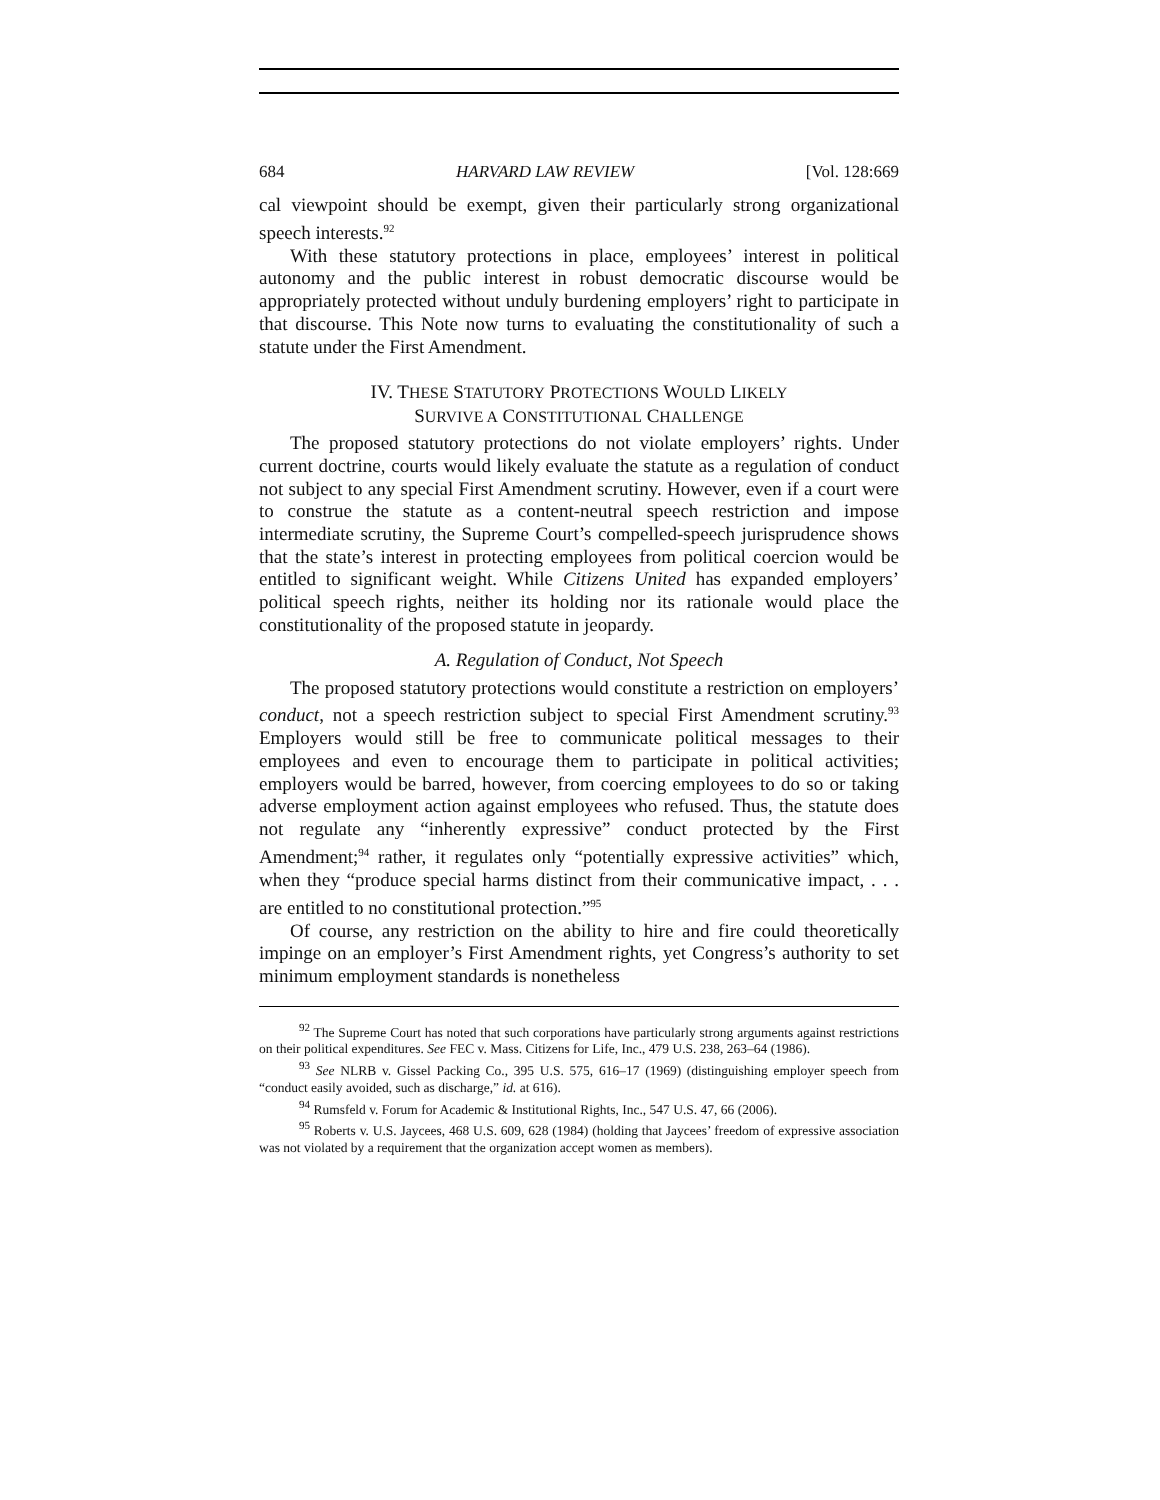684 HARVARD LAW REVIEW [Vol. 128:669
cal viewpoint should be exempt, given their particularly strong organizational speech interests.<sup>92</sup>
With these statutory protections in place, employees’ interest in political autonomy and the public interest in robust democratic discourse would be appropriately protected without unduly burdening employers’ right to participate in that discourse. This Note now turns to evaluating the constitutionality of such a statute under the First Amendment.
IV. THESE STATUTORY PROTECTIONS WOULD LIKELY
SURVIVE A CONSTITUTIONAL CHALLENGE
The proposed statutory protections do not violate employers’ rights. Under current doctrine, courts would likely evaluate the statute as a regulation of conduct not subject to any special First Amendment scrutiny. However, even if a court were to construe the statute as a content-neutral speech restriction and impose intermediate scrutiny, the Supreme Court’s compelled-speech jurisprudence shows that the state’s interest in protecting employees from political coercion would be entitled to significant weight. While Citizens United has expanded employers’ political speech rights, neither its holding nor its rationale would place the constitutionality of the proposed statute in jeopardy.
A. Regulation of Conduct, Not Speech
The proposed statutory protections would constitute a restriction on employers’ conduct, not a speech restriction subject to special First Amendment scrutiny.<sup>93</sup> Employers would still be free to communicate political messages to their employees and even to encourage them to participate in political activities; employers would be barred, however, from coercing employees to do so or taking adverse employment action against employees who refused. Thus, the statute does not regulate any “inherently expressive” conduct protected by the First Amendment;<sup>94</sup> rather, it regulates only “potentially expressive activities” which, when they “produce special harms distinct from their communicative impact, . . . are entitled to no constitutional protection.”<sup>95</sup>
Of course, any restriction on the ability to hire and fire could theoretically impinge on an employer’s First Amendment rights, yet Congress’s authority to set minimum employment standards is nonetheless
<sup>92</sup> The Supreme Court has noted that such corporations have particularly strong arguments against restrictions on their political expenditures. See FEC v. Mass. Citizens for Life, Inc., 479 U.S. 238, 263–64 (1986).
<sup>93</sup> See NLRB v. Gissel Packing Co., 395 U.S. 575, 616–17 (1969) (distinguishing employer speech from “conduct easily avoided, such as discharge,” id. at 616).
<sup>94</sup> Rumsfeld v. Forum for Academic & Institutional Rights, Inc., 547 U.S. 47, 66 (2006).
<sup>95</sup> Roberts v. U.S. Jaycees, 468 U.S. 609, 628 (1984) (holding that Jaycees’ freedom of expressive association was not violated by a requirement that the organization accept women as members).